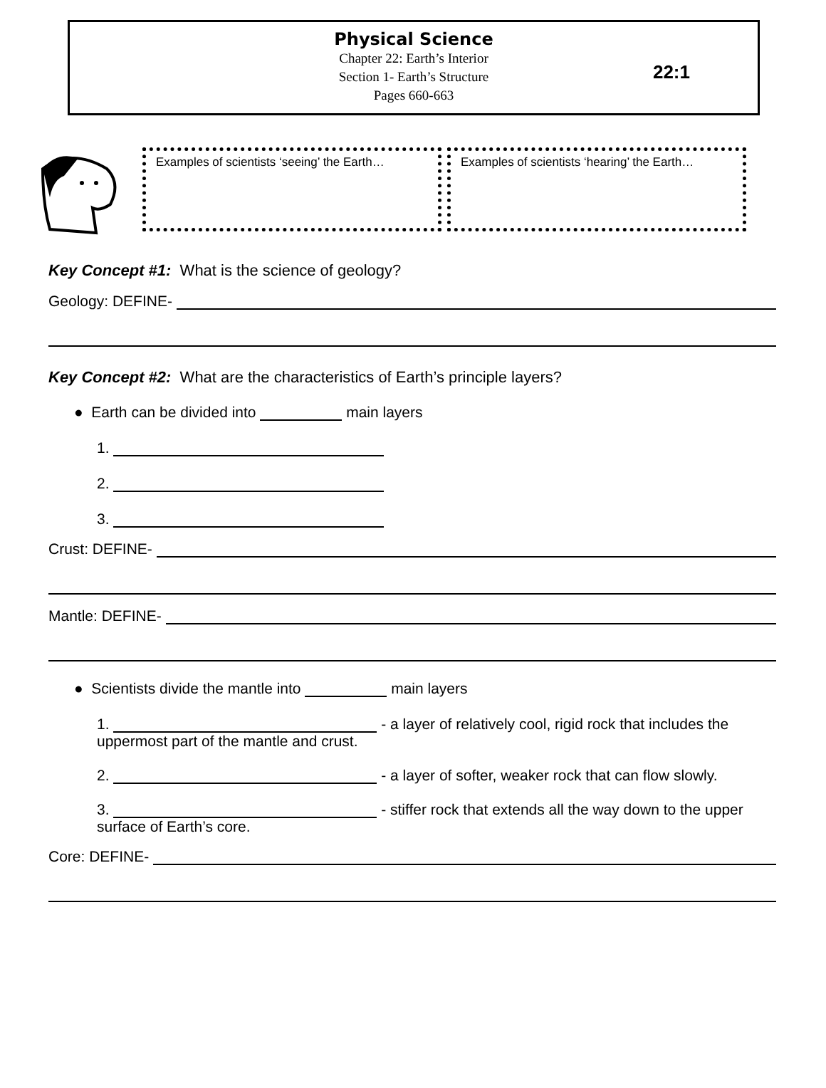Physical Science
Chapter 22: Earth’s Interior
Section 1- Earth’s Structure
Pages 660-663
22:1
Examples of scientists ‘seeing’ the Earth…
Examples of scientists ‘hearing’ the Earth…
Key Concept #1: What is the science of geology?
Geology: DEFINE-
Key Concept #2: What are the characteristics of Earth’s principle layers?
● Earth can be divided into main layers
1.
2.
3.
Crust: DEFINE-
Mantle: DEFINE-
● Scientists divide the mantle into main layers
1. - a layer of relatively cool, rigid rock that includes the uppermost part of the mantle and crust.
2. - a layer of softer, weaker rock that can flow slowly.
3. - stiffer rock that extends all the way down to the upper surface of Earth’s core.
Core: DEFINE-